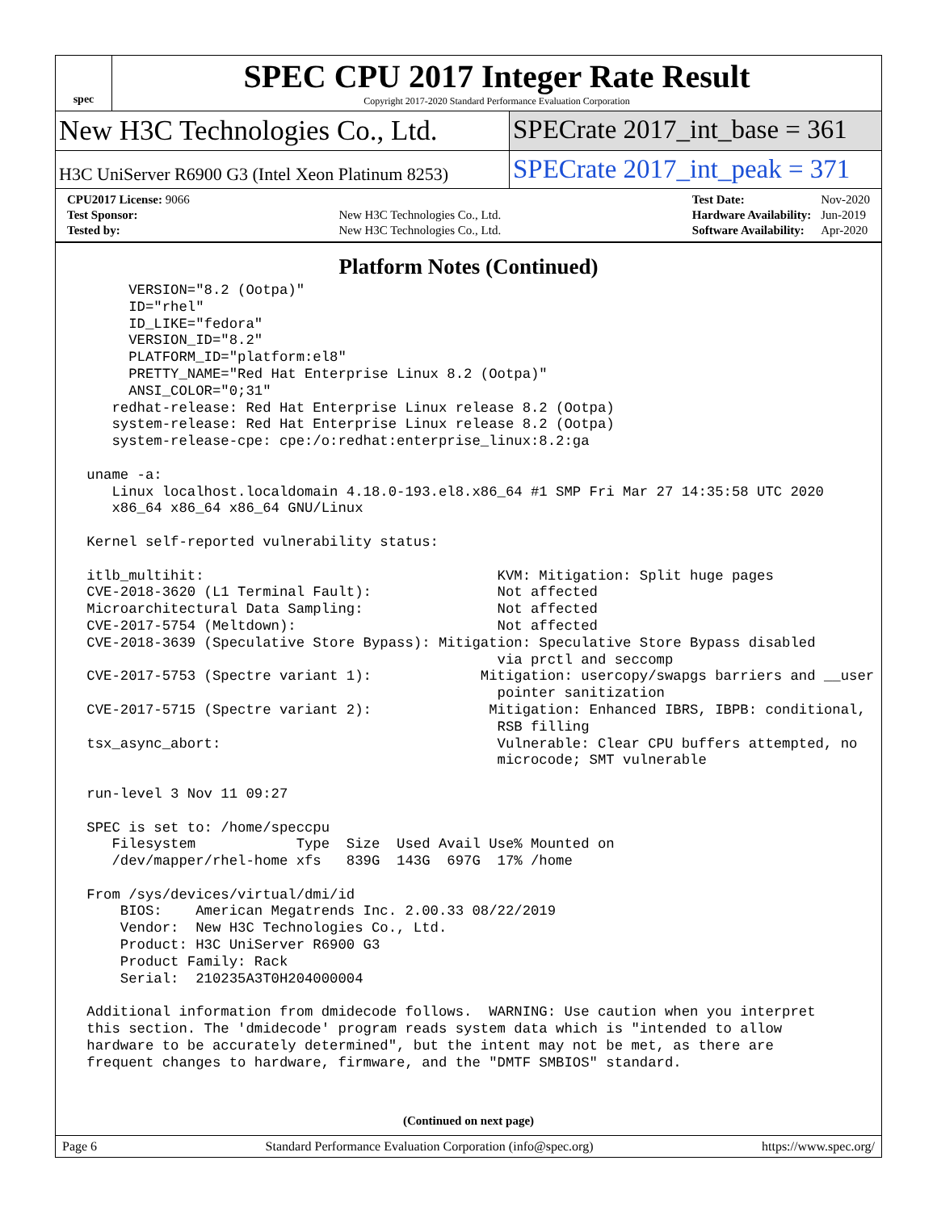spec
SPEC CPU 2017 Integer Rate Result
Copyright 2017-2020 Standard Performance Evaluation Corporation
New H3C Technologies Co., Ltd. SPECrate 2017_int_base = 361
H3C UniServer R6900 G3 (Intel Xeon Platinum 8253)
SPECrate 2017_int_peak = 371
| CPU2017 License: 9066 | |
| Test Sponsor: | New H3C Technologies Co., Ltd. |
| Tested by: | New H3C Technologies Co., Ltd. |
| Test Date: | Nov-2020 |
| Hardware Availability: | Jun-2019 |
| Software Availability: | Apr-2020 |
Platform Notes (Continued)
      VERSION="8.2 (Ootpa)"
      ID="rhel"
      ID_LIKE="fedora"
      VERSION_ID="8.2"
      PLATFORM_ID="platform:el8"
      PRETTY_NAME="Red Hat Enterprise Linux 8.2 (Ootpa)"
      ANSI_COLOR="0;31"
    redhat-release: Red Hat Enterprise Linux release 8.2 (Ootpa)
    system-release: Red Hat Enterprise Linux release 8.2 (Ootpa)
    system-release-cpe: cpe:/o:redhat:enterprise_linux:8.2:ga

 uname -a:
    Linux localhost.localdomain 4.18.0-193.el8.x86_64 #1 SMP Fri Mar 27 14:35:58 UTC 2020
    x86_64 x86_64 x86_64 GNU/Linux

 Kernel self-reported vulnerability status:

 itlb_multihit:                                   KVM: Mitigation: Split huge pages
 CVE-2018-3620 (L1 Terminal Fault):               Not affected
 Microarchitectural Data Sampling:                Not affected
 CVE-2017-5754 (Meltdown):                        Not affected
 CVE-2018-3639 (Speculative Store Bypass): Mitigation: Speculative Store Bypass disabled
                                                  via prctl and seccomp
 CVE-2017-5753 (Spectre variant 1):             Mitigation: usercopy/swapgs barriers and __user
                                                  pointer sanitization
 CVE-2017-5715 (Spectre variant 2):              Mitigation: Enhanced IBRS, IBPB: conditional,
                                                  RSB filling
 tsx_async_abort:                                 Vulnerable: Clear CPU buffers attempted, no
                                                  microcode; SMT vulnerable

 run-level 3 Nov 11 09:27

 SPEC is set to: /home/speccpu
    Filesystem            Type  Size  Used Avail Use% Mounted on
    /dev/mapper/rhel-home xfs   839G  143G  697G  17% /home

 From /sys/devices/virtual/dmi/id
     BIOS:    American Megatrends Inc. 2.00.33 08/22/2019
     Vendor:  New H3C Technologies Co., Ltd.
     Product: H3C UniServer R6900 G3
     Product Family: Rack
     Serial:  210235A3T0H204000004

 Additional information from dmidecode follows.  WARNING: Use caution when you interpret
 this section. The 'dmidecode' program reads system data which is "intended to allow
 hardware to be accurately determined", but the intent may not be met, as there are
 frequent changes to hardware, firmware, and the "DMTF SMBIOS" standard.
(Continued on next page)
Page 6 Standard Performance Evaluation Corporation (info@spec.org) https://www.spec.org/